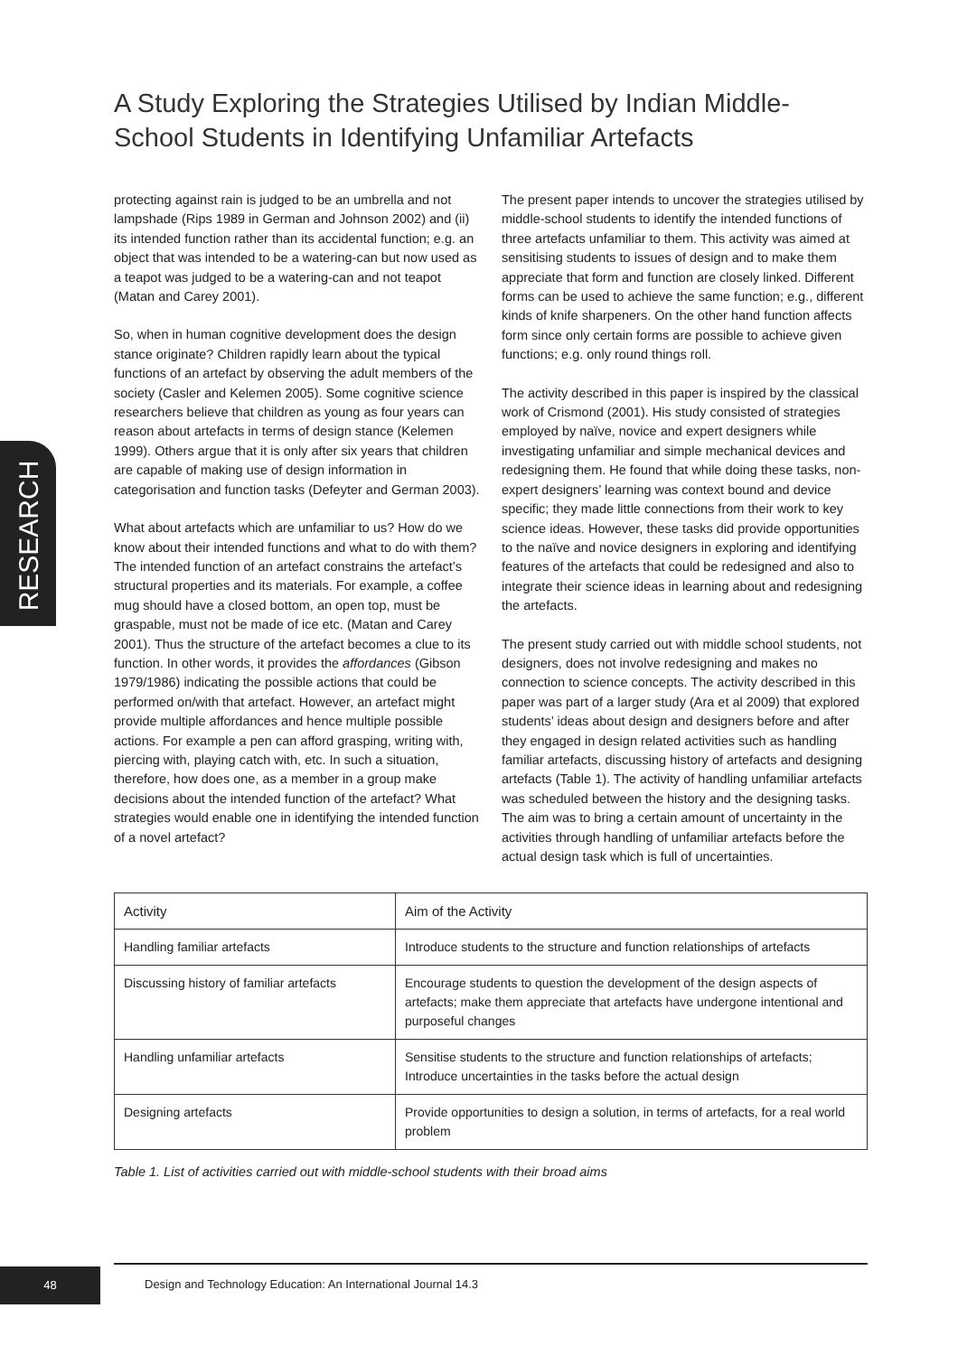A Study Exploring the Strategies Utilised by Indian Middle-School Students in Identifying Unfamiliar Artefacts
RESEARCH
protecting against rain is judged to be an umbrella and not lampshade (Rips 1989 in German and Johnson 2002) and (ii) its intended function rather than its accidental function; e.g. an object that was intended to be a watering-can but now used as a teapot was judged to be a watering-can and not teapot (Matan and Carey 2001).
So, when in human cognitive development does the design stance originate? Children rapidly learn about the typical functions of an artefact by observing the adult members of the society (Casler and Kelemen 2005). Some cognitive science researchers believe that children as young as four years can reason about artefacts in terms of design stance (Kelemen 1999). Others argue that it is only after six years that children are capable of making use of design information in categorisation and function tasks (Defeyter and German 2003).
What about artefacts which are unfamiliar to us? How do we know about their intended functions and what to do with them? The intended function of an artefact constrains the artefact’s structural properties and its materials. For example, a coffee mug should have a closed bottom, an open top, must be graspable, must not be made of ice etc. (Matan and Carey 2001). Thus the structure of the artefact becomes a clue to its function. In other words, it provides the affordances (Gibson 1979/1986) indicating the possible actions that could be performed on/with that artefact. However, an artefact might provide multiple affordances and hence multiple possible actions. For example a pen can afford grasping, writing with, piercing with, playing catch with, etc. In such a situation, therefore, how does one, as a member in a group make decisions about the intended function of the artefact? What strategies would enable one in identifying the intended function of a novel artefact?
The present paper intends to uncover the strategies utilised by middle-school students to identify the intended functions of three artefacts unfamiliar to them. This activity was aimed at sensitising students to issues of design and to make them appreciate that form and function are closely linked. Different forms can be used to achieve the same function; e.g., different kinds of knife sharpeners. On the other hand function affects form since only certain forms are possible to achieve given functions; e.g. only round things roll.
The activity described in this paper is inspired by the classical work of Crismond (2001). His study consisted of strategies employed by naïve, novice and expert designers while investigating unfamiliar and simple mechanical devices and redesigning them. He found that while doing these tasks, non-expert designers’ learning was context bound and device specific; they made little connections from their work to key science ideas. However, these tasks did provide opportunities to the naïve and novice designers in exploring and identifying features of the artefacts that could be redesigned and also to integrate their science ideas in learning about and redesigning the artefacts.
The present study carried out with middle school students, not designers, does not involve redesigning and makes no connection to science concepts. The activity described in this paper was part of a larger study (Ara et al 2009) that explored students’ ideas about design and designers before and after they engaged in design related activities such as handling familiar artefacts, discussing history of artefacts and designing artefacts (Table 1). The activity of handling unfamiliar artefacts was scheduled between the history and the designing tasks. The aim was to bring a certain amount of uncertainty in the activities through handling of unfamiliar artefacts before the actual design task which is full of uncertainties.
| Activity | Aim of the Activity |
| --- | --- |
| Handling familiar artefacts | Introduce students to the structure and function relationships of artefacts |
| Discussing history of familiar artefacts | Encourage students to question the development of the design aspects of artefacts; make them appreciate that artefacts have undergone intentional and purposeful changes |
| Handling unfamiliar artefacts | Sensitise students to the structure and function relationships of artefacts; Introduce uncertainties in the tasks before the actual design |
| Designing artefacts | Provide opportunities to design a solution, in terms of artefacts, for a real world problem |
Table 1. List of activities carried out with middle-school students with their broad aims
48
Design and Technology Education: An International Journal 14.3